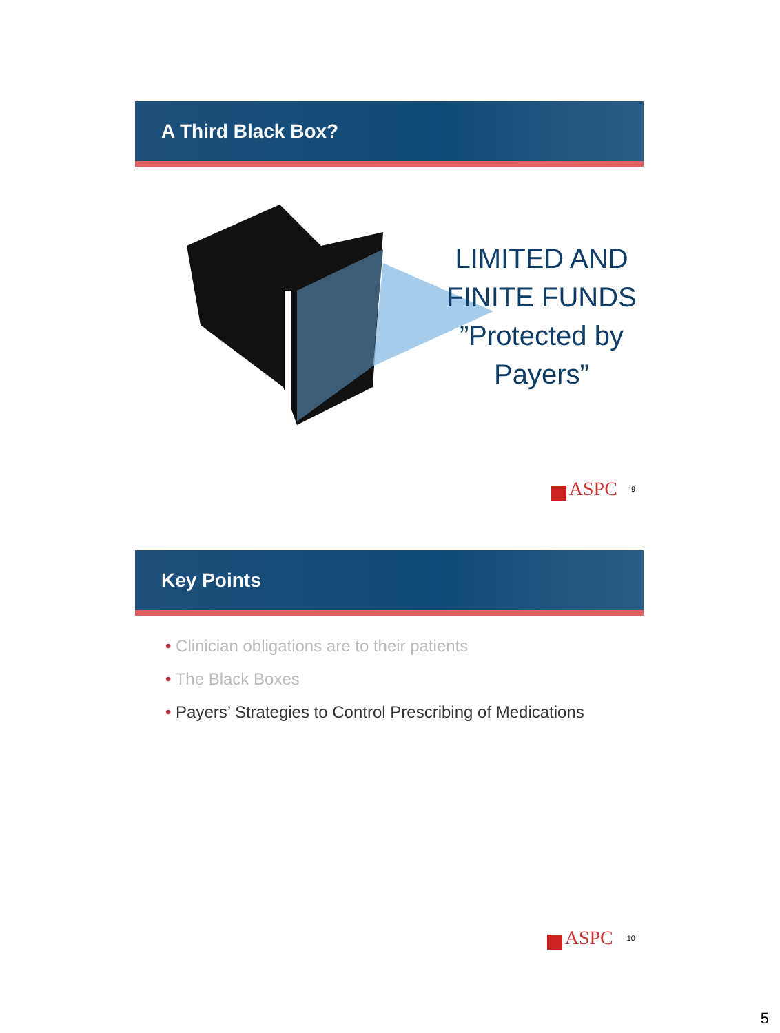A Third Black Box?
LIMITED AND FINITE FUNDS ”Protected by Payers”
ASPC 9
Key Points
• Clinician obligations are to their patients
• The Black Boxes
• Payers’ Strategies to Control Prescribing of Medications
ASPC 10
5